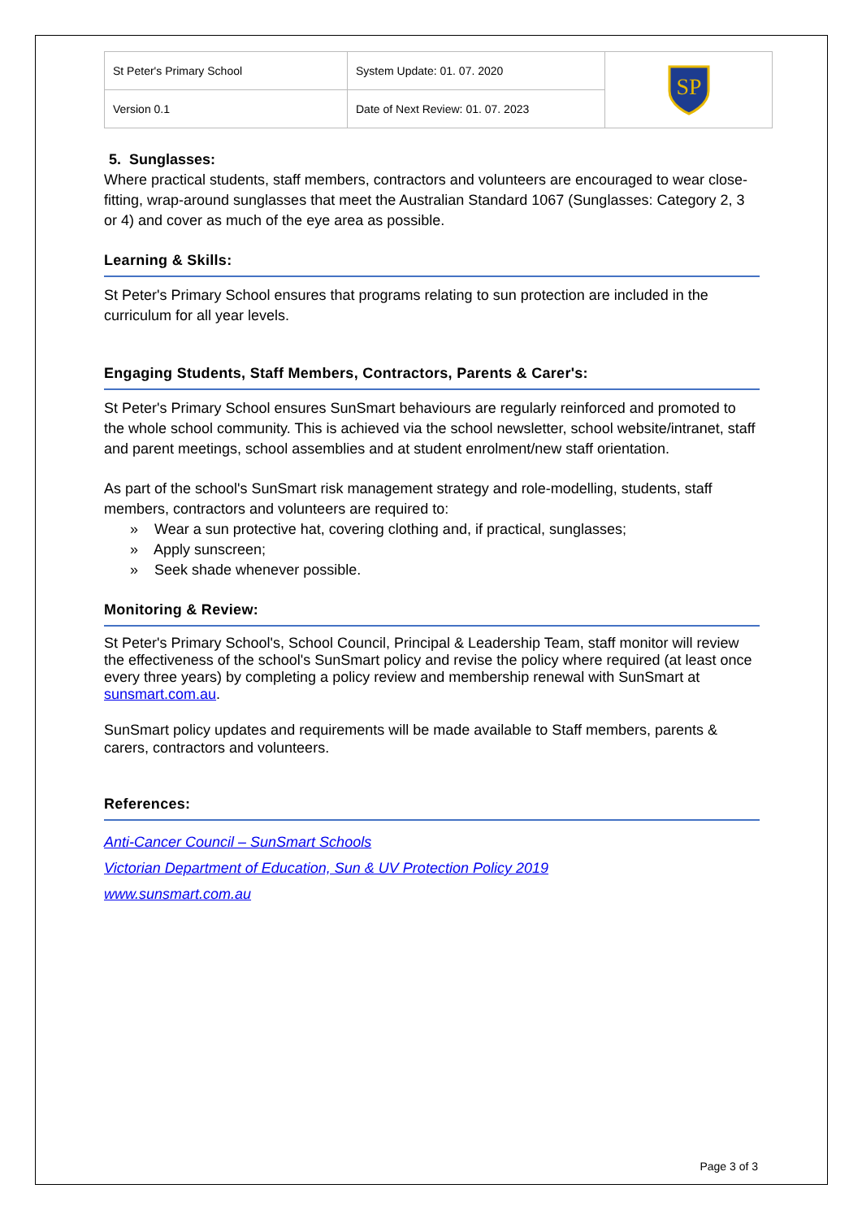| St Peter's Primary School | System Update: 01. 07. 2020 | SP |
| Version 0.1 | Date of Next Review: 01. 07. 2023 | |
5. Sunglasses:
Where practical students, staff members, contractors and volunteers are encouraged to wear close-fitting, wrap-around sunglasses that meet the Australian Standard 1067 (Sunglasses: Category 2, 3 or 4) and cover as much of the eye area as possible.
Learning & Skills:
St Peter's Primary School ensures that programs relating to sun protection are included in the curriculum for all year levels.
Engaging Students, Staff Members, Contractors, Parents & Carer's:
St Peter's Primary School ensures SunSmart behaviours are regularly reinforced and promoted to the whole school community. This is achieved via the school newsletter, school website/intranet, staff and parent meetings, school assemblies and at student enrolment/new staff orientation.
As part of the school's SunSmart risk management strategy and role-modelling, students, staff members, contractors and volunteers are required to:
» Wear a sun protective hat, covering clothing and, if practical, sunglasses;
» Apply sunscreen;
» Seek shade whenever possible.
Monitoring & Review:
St Peter's Primary School's, School Council, Principal & Leadership Team, staff monitor will review the effectiveness of the school's SunSmart policy and revise the policy where required (at least once every three years) by completing a policy review and membership renewal with SunSmart at sunsmart.com.au.
SunSmart policy updates and requirements will be made available to Staff members, parents & carers, contractors and volunteers.
References:
Anti-Cancer Council – SunSmart Schools
Victorian Department of Education, Sun & UV Protection Policy 2019
www.sunsmart.com.au
Page 3 of 3